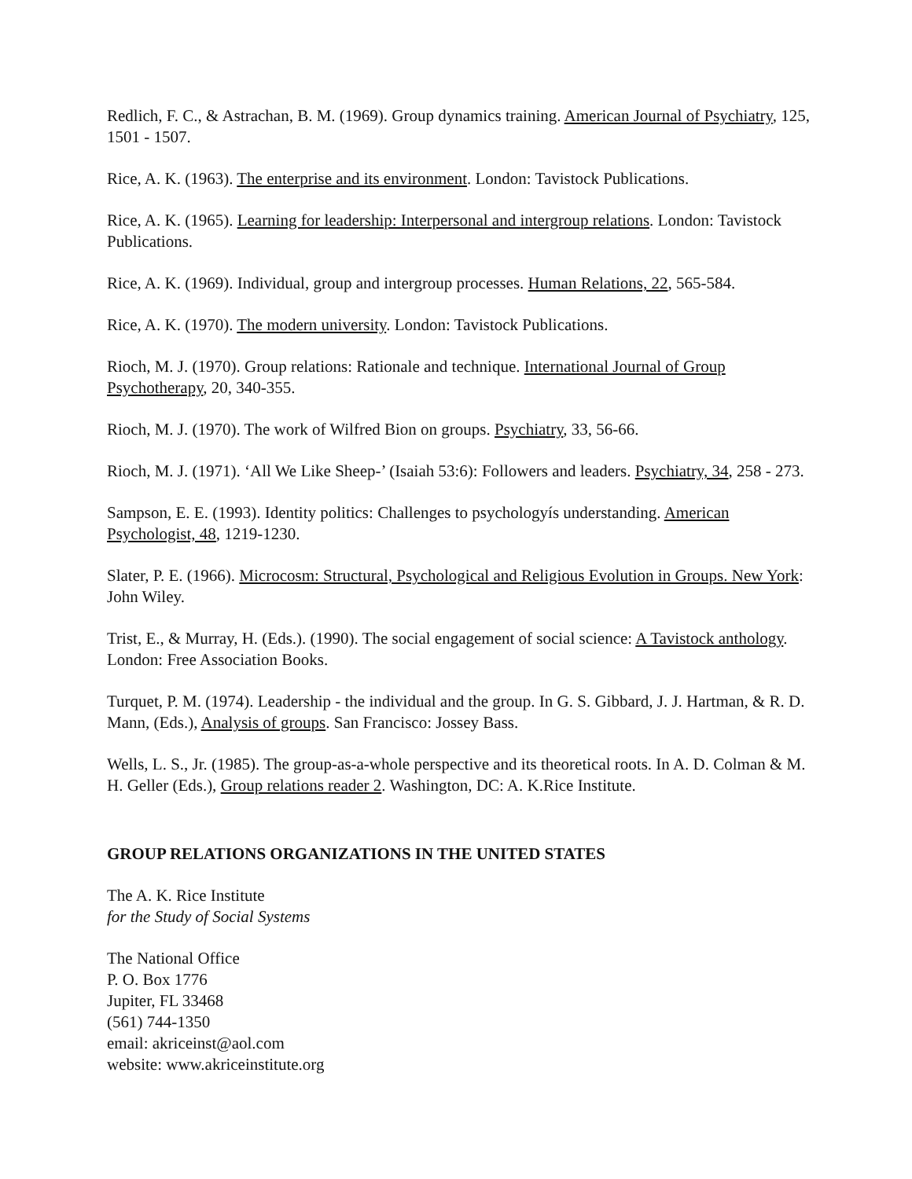Redlich, F. C., & Astrachan, B. M. (1969). Group dynamics training. American Journal of Psychiatry, 125, 1501 - 1507.
Rice, A. K. (1963). The enterprise and its environment. London: Tavistock Publications.
Rice, A. K. (1965). Learning for leadership: Interpersonal and intergroup relations. London: Tavistock Publications.
Rice, A. K. (1969). Individual, group and intergroup processes. Human Relations, 22, 565-584.
Rice, A. K. (1970). The modern university. London: Tavistock Publications.
Rioch, M. J. (1970). Group relations: Rationale and technique. International Journal of Group Psychotherapy, 20, 340-355.
Rioch, M. J. (1970). The work of Wilfred Bion on groups. Psychiatry, 33, 56-66.
Rioch, M. J. (1971). ‘All We Like Sheep-’ (Isaiah 53:6): Followers and leaders. Psychiatry, 34, 258 - 273.
Sampson, E. E. (1993). Identity politics: Challenges to psychologyís understanding. American Psychologist, 48, 1219-1230.
Slater, P. E. (1966). Microcosm: Structural, Psychological and Religious Evolution in Groups. New York: John Wiley.
Trist, E., & Murray, H. (Eds.). (1990). The social engagement of social science: A Tavistock anthology. London: Free Association Books.
Turquet, P. M. (1974). Leadership - the individual and the group. In G. S. Gibbard, J. J. Hartman, & R. D. Mann, (Eds.), Analysis of groups. San Francisco: Jossey Bass.
Wells, L. S., Jr. (1985). The group-as-a-whole perspective and its theoretical roots. In A. D. Colman & M. H. Geller (Eds.), Group relations reader 2. Washington, DC: A. K.Rice Institute.
GROUP RELATIONS ORGANIZATIONS IN THE UNITED STATES
The A. K. Rice Institute
for the Study of Social Systems
The National Office
P. O. Box 1776
Jupiter, FL 33468
(561) 744-1350
email: akriceinst@aol.com
website: www.akriceinstitute.org